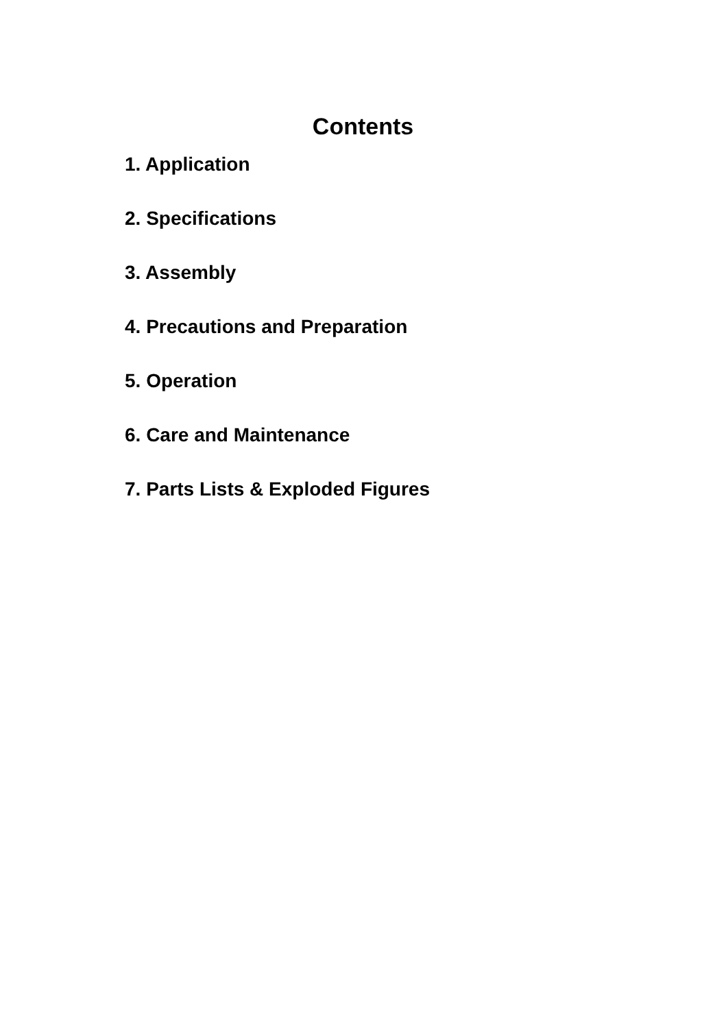Contents
1. Application
2. Specifications
3. Assembly
4. Precautions and Preparation
5. Operation
6. Care and Maintenance
7. Parts Lists & Exploded Figures